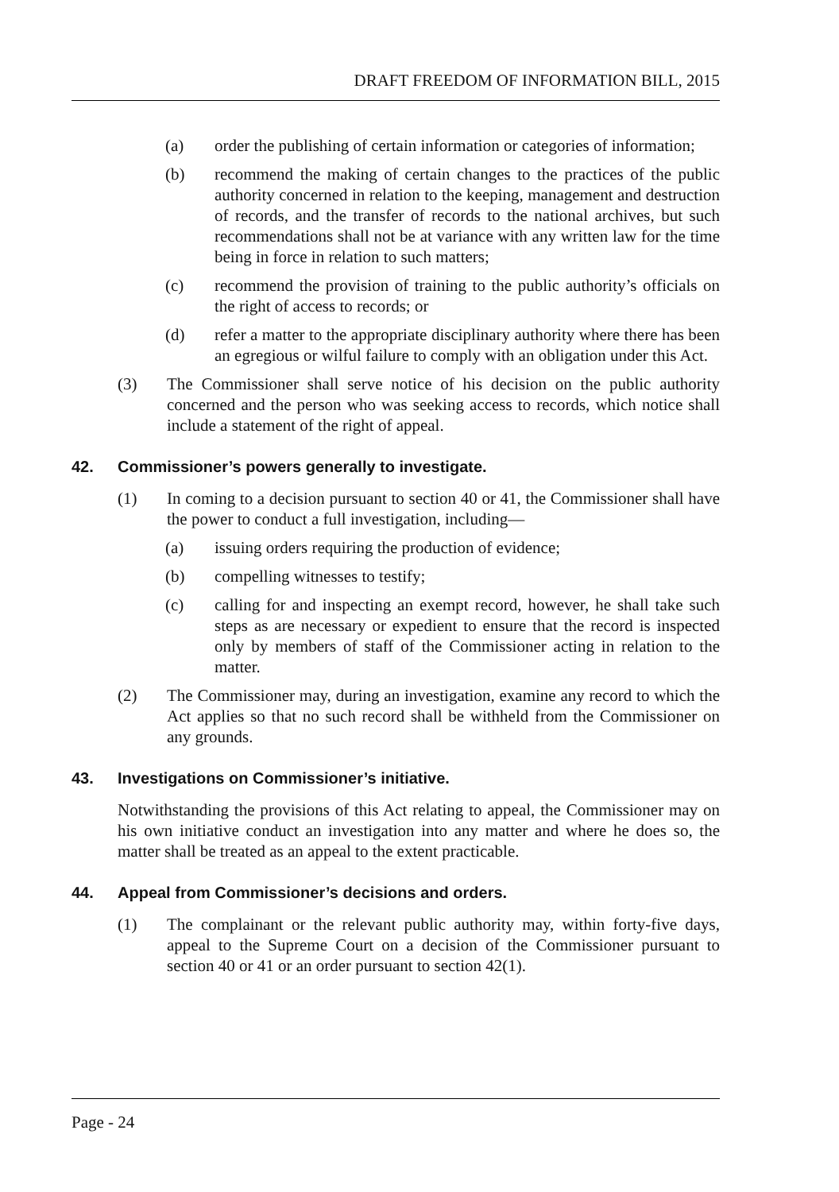DRAFT FREEDOM OF INFORMATION BILL, 2015
(a) order the publishing of certain information or categories of information;
(b) recommend the making of certain changes to the practices of the public authority concerned in relation to the keeping, management and destruction of records, and the transfer of records to the national archives, but such recommendations shall not be at variance with any written law for the time being in force in relation to such matters;
(c) recommend the provision of training to the public authority’s officials on the right of access to records; or
(d) refer a matter to the appropriate disciplinary authority where there has been an egregious or wilful failure to comply with an obligation under this Act.
(3) The Commissioner shall serve notice of his decision on the public authority concerned and the person who was seeking access to records, which notice shall include a statement of the right of appeal.
42. Commissioner’s powers generally to investigate.
(1) In coming to a decision pursuant to section 40 or 41, the Commissioner shall have the power to conduct a full investigation, including—
(a) issuing orders requiring the production of evidence;
(b) compelling witnesses to testify;
(c) calling for and inspecting an exempt record, however, he shall take such steps as are necessary or expedient to ensure that the record is inspected only by members of staff of the Commissioner acting in relation to the matter.
(2) The Commissioner may, during an investigation, examine any record to which the Act applies so that no such record shall be withheld from the Commissioner on any grounds.
43. Investigations on Commissioner’s initiative.
Notwithstanding the provisions of this Act relating to appeal, the Commissioner may on his own initiative conduct an investigation into any matter and where he does so, the matter shall be treated as an appeal to the extent practicable.
44. Appeal from Commissioner’s decisions and orders.
(1) The complainant or the relevant public authority may, within forty-five days, appeal to the Supreme Court on a decision of the Commissioner pursuant to section 40 or 41 or an order pursuant to section 42(1).
Page - 24